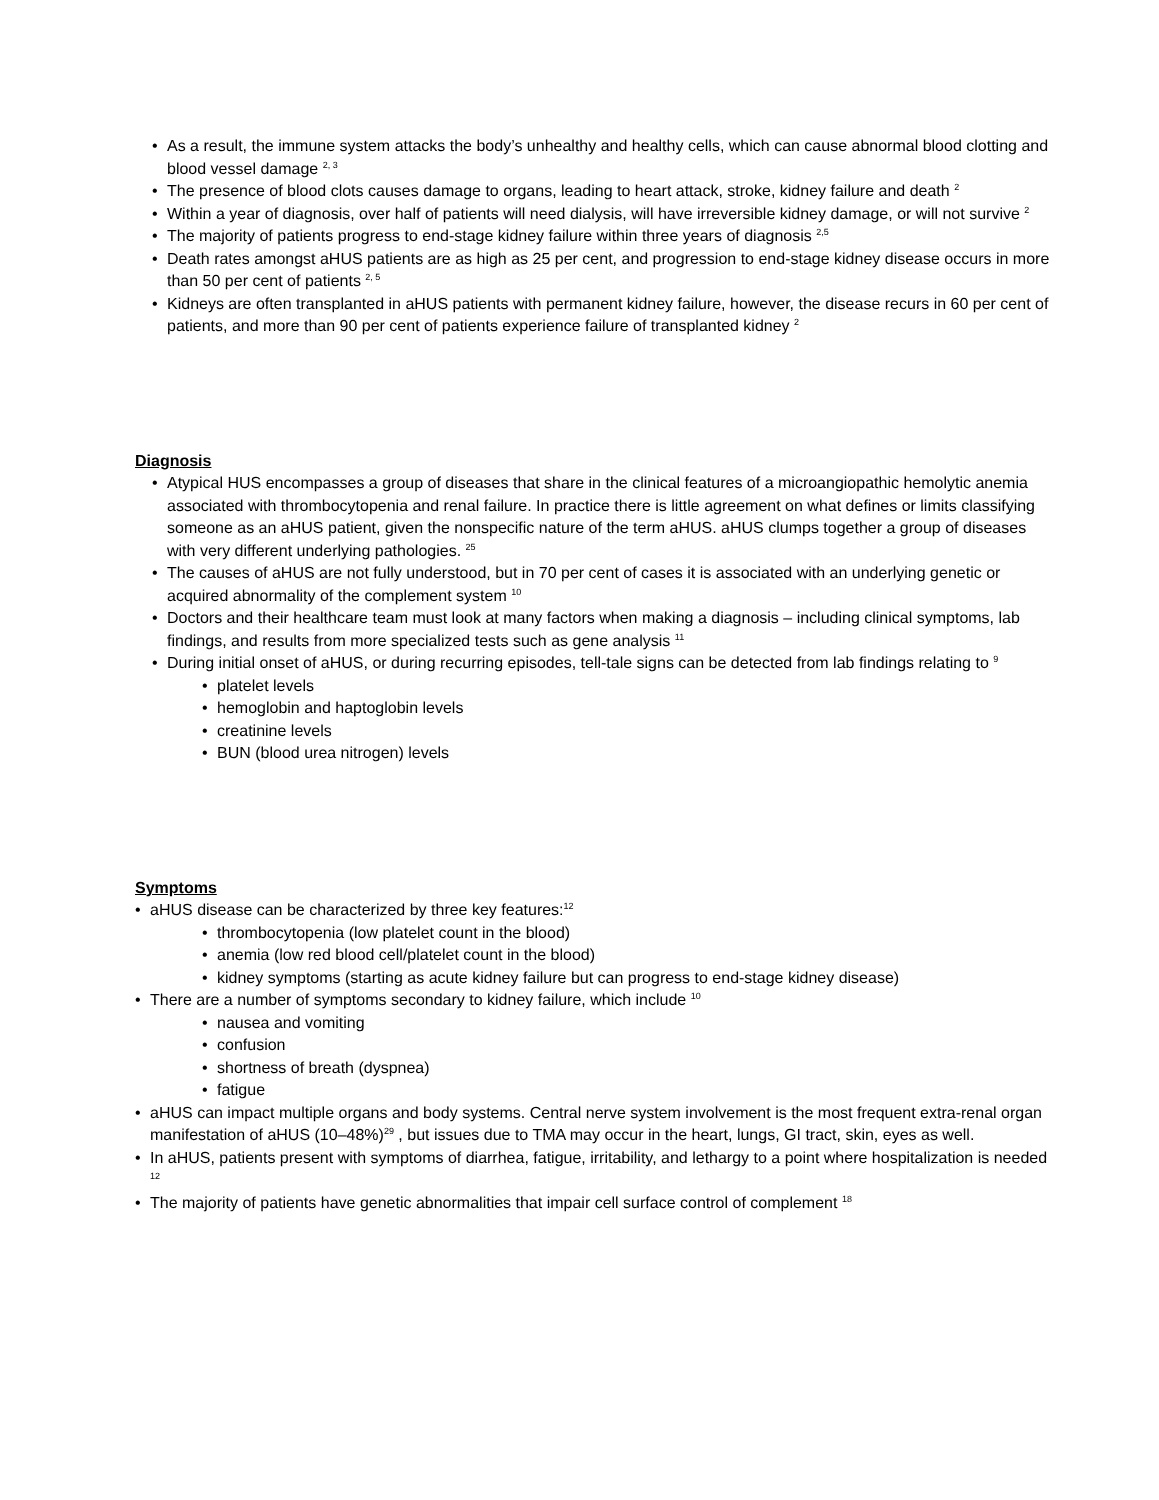• As a result, the immune system attacks the body’s unhealthy and healthy cells, which can cause abnormal blood clotting and blood vessel damage <sup>2, 3</sup>
• The presence of blood clots causes damage to organs, leading to heart attack, stroke, kidney failure and death <sup>2</sup>
• Within a year of diagnosis, over half of patients will need dialysis, will have irreversible kidney damage, or will not survive <sup>2</sup>
• The majority of patients progress to end-stage kidney failure within three years of diagnosis <sup>2,5</sup>
• Death rates amongst aHUS patients are as high as 25 per cent, and progression to end-stage kidney disease occurs in more than 50 per cent of patients <sup>2, 5</sup>
• Kidneys are often transplanted in aHUS patients with permanent kidney failure, however, the disease recurs in 60 per cent of patients, and more than 90 per cent of patients experience failure of transplanted kidney <sup>2</sup>
Diagnosis
• Atypical HUS encompasses a group of diseases that share in the clinical features of a microangiopathic hemolytic anemia associated with thrombocytopenia and renal failure. In practice there is little agreement on what defines or limits classifying someone as an aHUS patient, given the nonspecific nature of the term aHUS. aHUS clumps together a group of diseases with very different underlying pathologies. <sup>25</sup>
• The causes of aHUS are not fully understood, but in 70 per cent of cases it is associated with an underlying genetic or acquired abnormality of the complement system <sup>10</sup>
• Doctors and their healthcare team must look at many factors when making a diagnosis – including clinical symptoms, lab findings, and results from more specialized tests such as gene analysis <sup>11</sup>
• During initial onset of aHUS, or during recurring episodes, tell-tale signs can be detected from lab findings relating to <sup>9</sup>
• platelet levels
• hemoglobin and haptoglobin levels
• creatinine levels
• BUN (blood urea nitrogen) levels
Symptoms
• aHUS disease can be characterized by three key features:<sup>12</sup>
• thrombocytopenia (low platelet count in the blood)
• anemia (low red blood cell/platelet count in the blood)
• kidney symptoms (starting as acute kidney failure but can progress to end-stage kidney disease)
• There are a number of symptoms secondary to kidney failure, which include <sup>10</sup>
• nausea and vomiting
• confusion
• shortness of breath (dyspnea)
• fatigue
• aHUS can impact multiple organs and body systems. Central nerve system involvement is the most frequent extra-renal organ manifestation of aHUS (10–48%)<sup>29</sup> , but issues due to TMA may occur in the heart, lungs, GI tract, skin, eyes as well.
• In aHUS, patients present with symptoms of diarrhea, fatigue, irritability, and lethargy to a point where hospitalization is needed <sup>12</sup>
• The majority of patients have genetic abnormalities that impair cell surface control of complement <sup>18</sup>